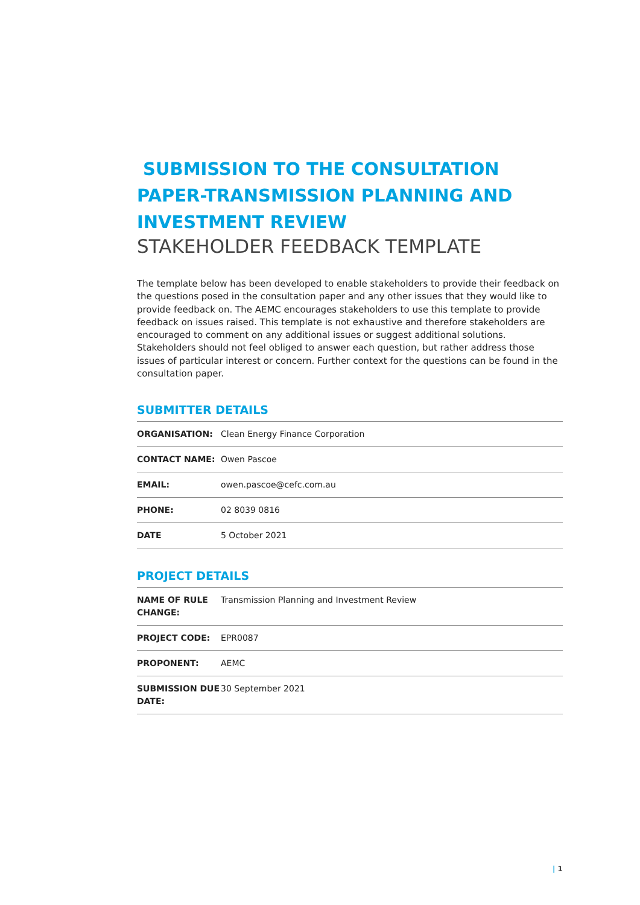SUBMISSION TO THE CONSULTATION PAPER-TRANSMISSION PLANNING AND INVESTMENT REVIEW
STAKEHOLDER FEEDBACK TEMPLATE
The template below has been developed to enable stakeholders to provide their feedback on the questions posed in the consultation paper and any other issues that they would like to provide feedback on. The AEMC encourages stakeholders to use this template to provide feedback on issues raised. This template is not exhaustive and therefore stakeholders are encouraged to comment on any additional issues or suggest additional solutions. Stakeholders should not feel obliged to answer each question, but rather address those issues of particular interest or concern. Further context for the questions can be found in the consultation paper.
SUBMITTER DETAILS
| ORGANISATION: | Clean Energy Finance Corporation |
| CONTACT NAME: | Owen Pascoe |
| EMAIL: | owen.pascoe@cefc.com.au |
| PHONE: | 02 8039 0816 |
| DATE | 5 October 2021 |
PROJECT DETAILS
| NAME OF RULE CHANGE: | Transmission Planning and Investment Review |
| PROJECT CODE: | EPR0087 |
| PROPONENT: | AEMC |
| SUBMISSION DUE DATE: | 30 September 2021 |
| 1